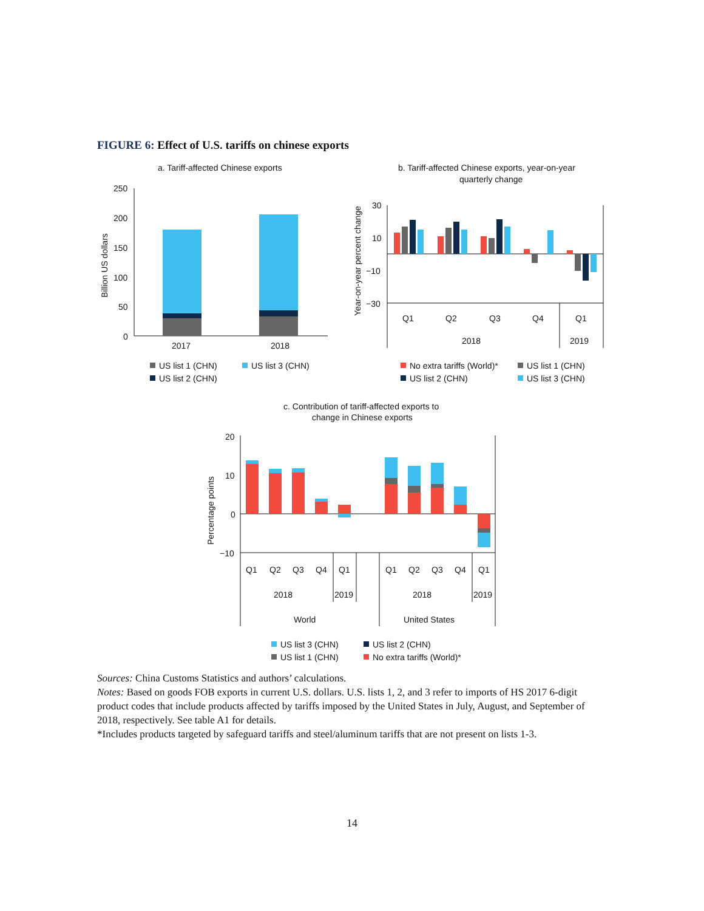FIGURE 6: Effect of U.S. tariffs on chinese exports
a. Tariff-affected Chinese exports
250
200
150
100
50
0
Billion US dollars
2017
2018
US list 1 (CHN)
US list 3 (CHN)
US list 2 (CHN)
b. Tariff-affected Chinese exports, year-on-year
quarterly change
Year-on-year percent change
30
10
−10
−30
Q1
Q2
Q3
Q4
Q1
2018
2019
No extra tariffs (World)*
US list 1 (CHN)
US list 2 (CHN)
US list 3 (CHN)
c. Contribution of tariff-affected exports to
change in Chinese exports
Percentage points
20
10
0
−10
Q1
Q2
Q3
Q4
Q1
Q1
Q2
Q3
Q4
Q1
2018
2019
2018
2019
World
United States
US list 3 (CHN)
US list 2 (CHN)
US list 1 (CHN)
No extra tariffs (World)*
Sources: China Customs Statistics and authors’ calculations.
Notes: Based on goods FOB exports in current U.S. dollars. U.S. lists 1, 2, and 3 refer to imports of HS 2017 6-digit product codes that include products affected by tariffs imposed by the United States in July, August, and September of 2018, respectively. See table A1 for details.
*Includes products targeted by safeguard tariffs and steel/aluminum tariffs that are not present on lists 1-3.
14